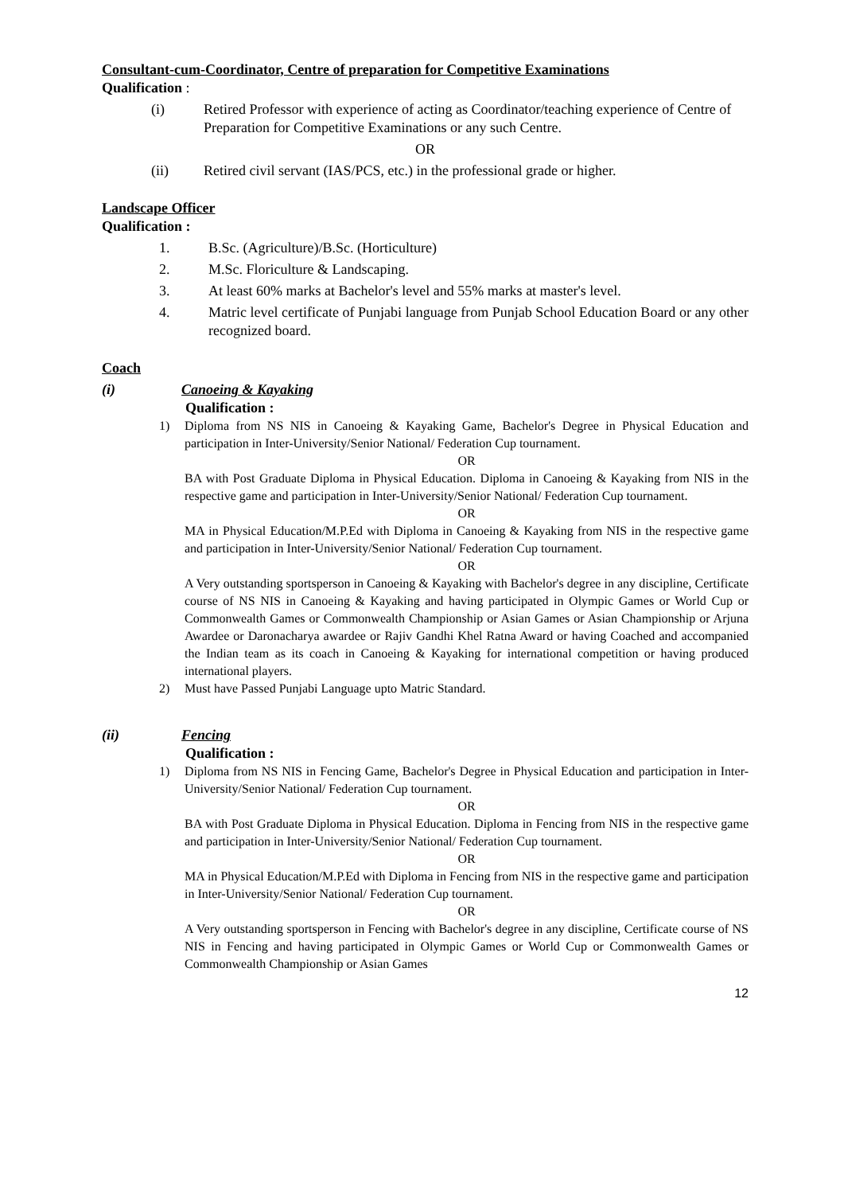Consultant-cum-Coordinator, Centre of preparation for Competitive Examinations
Qualification :
(i) Retired Professor with experience of acting as Coordinator/teaching experience of Centre of Preparation for Competitive Examinations or any such Centre.
OR
(ii) Retired civil servant (IAS/PCS, etc.) in the professional grade or higher.
Landscape Officer
Qualification :
1. B.Sc. (Agriculture)/B.Sc. (Horticulture)
2. M.Sc. Floriculture & Landscaping.
3. At least 60% marks at Bachelor's level and 55% marks at master's level.
4. Matric level certificate of Punjabi language from Punjab School Education Board or any other recognized board.
Coach
(i) Canoeing & Kayaking
Qualification :
1) Diploma from NS NIS in Canoeing & Kayaking Game, Bachelor's Degree in Physical Education and participation in Inter-University/Senior National/ Federation Cup tournament.
OR
BA with Post Graduate Diploma in Physical Education. Diploma in Canoeing & Kayaking from NIS in the respective game and participation in Inter-University/Senior National/ Federation Cup tournament.
OR
MA in Physical Education/M.P.Ed with Diploma in Canoeing & Kayaking from NIS in the respective game and participation in Inter-University/Senior National/ Federation Cup tournament.
OR
A Very outstanding sportsperson in Canoeing & Kayaking with Bachelor's degree in any discipline, Certificate course of NS NIS in Canoeing & Kayaking and having participated in Olympic Games or World Cup or Commonwealth Games or Commonwealth Championship or Asian Games or Asian Championship or Arjuna Awardee or Daronacharya awardee or Rajiv Gandhi Khel Ratna Award or having Coached and accompanied the Indian team as its coach in Canoeing & Kayaking for international competition or having produced international players.
2) Must have Passed Punjabi Language upto Matric Standard.
(ii) Fencing
Qualification :
1) Diploma from NS NIS in Fencing Game, Bachelor's Degree in Physical Education and participation in Inter-University/Senior National/ Federation Cup tournament.
OR
BA with Post Graduate Diploma in Physical Education. Diploma in Fencing from NIS in the respective game and participation in Inter-University/Senior National/ Federation Cup tournament.
OR
MA in Physical Education/M.P.Ed with Diploma in Fencing from NIS in the respective game and participation in Inter-University/Senior National/ Federation Cup tournament.
OR
A Very outstanding sportsperson in Fencing with Bachelor's degree in any discipline, Certificate course of NS NIS in Fencing and having participated in Olympic Games or World Cup or Commonwealth Games or Commonwealth Championship or Asian Games
12